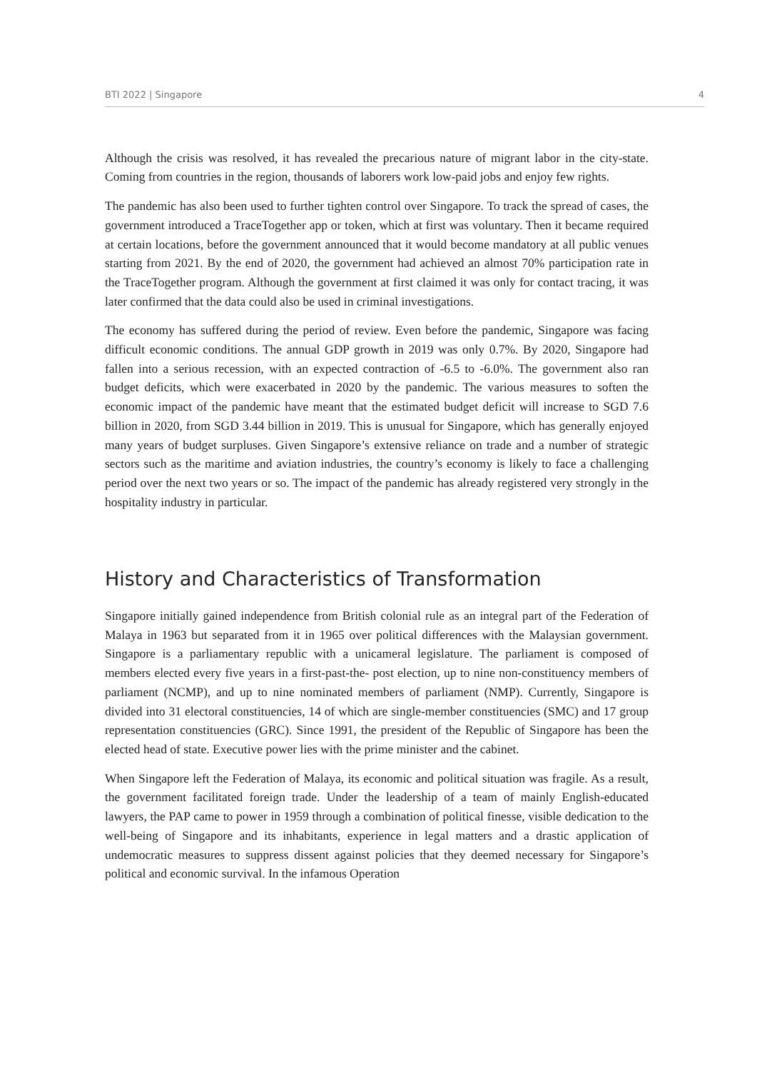BTI 2022 | Singapore 4
Although the crisis was resolved, it has revealed the precarious nature of migrant labor in the city-state. Coming from countries in the region, thousands of laborers work low-paid jobs and enjoy few rights.
The pandemic has also been used to further tighten control over Singapore. To track the spread of cases, the government introduced a TraceTogether app or token, which at first was voluntary. Then it became required at certain locations, before the government announced that it would become mandatory at all public venues starting from 2021. By the end of 2020, the government had achieved an almost 70% participation rate in the TraceTogether program. Although the government at first claimed it was only for contact tracing, it was later confirmed that the data could also be used in criminal investigations.
The economy has suffered during the period of review. Even before the pandemic, Singapore was facing difficult economic conditions. The annual GDP growth in 2019 was only 0.7%. By 2020, Singapore had fallen into a serious recession, with an expected contraction of -6.5 to -6.0%. The government also ran budget deficits, which were exacerbated in 2020 by the pandemic. The various measures to soften the economic impact of the pandemic have meant that the estimated budget deficit will increase to SGD 7.6 billion in 2020, from SGD 3.44 billion in 2019. This is unusual for Singapore, which has generally enjoyed many years of budget surpluses. Given Singapore’s extensive reliance on trade and a number of strategic sectors such as the maritime and aviation industries, the country’s economy is likely to face a challenging period over the next two years or so. The impact of the pandemic has already registered very strongly in the hospitality industry in particular.
History and Characteristics of Transformation
Singapore initially gained independence from British colonial rule as an integral part of the Federation of Malaya in 1963 but separated from it in 1965 over political differences with the Malaysian government. Singapore is a parliamentary republic with a unicameral legislature. The parliament is composed of members elected every five years in a first-past-the- post election, up to nine non-constituency members of parliament (NCMP), and up to nine nominated members of parliament (NMP). Currently, Singapore is divided into 31 electoral constituencies, 14 of which are single-member constituencies (SMC) and 17 group representation constituencies (GRC). Since 1991, the president of the Republic of Singapore has been the elected head of state. Executive power lies with the prime minister and the cabinet.
When Singapore left the Federation of Malaya, its economic and political situation was fragile. As a result, the government facilitated foreign trade. Under the leadership of a team of mainly English-educated lawyers, the PAP came to power in 1959 through a combination of political finesse, visible dedication to the well-being of Singapore and its inhabitants, experience in legal matters and a drastic application of undemocratic measures to suppress dissent against policies that they deemed necessary for Singapore’s political and economic survival. In the infamous Operation